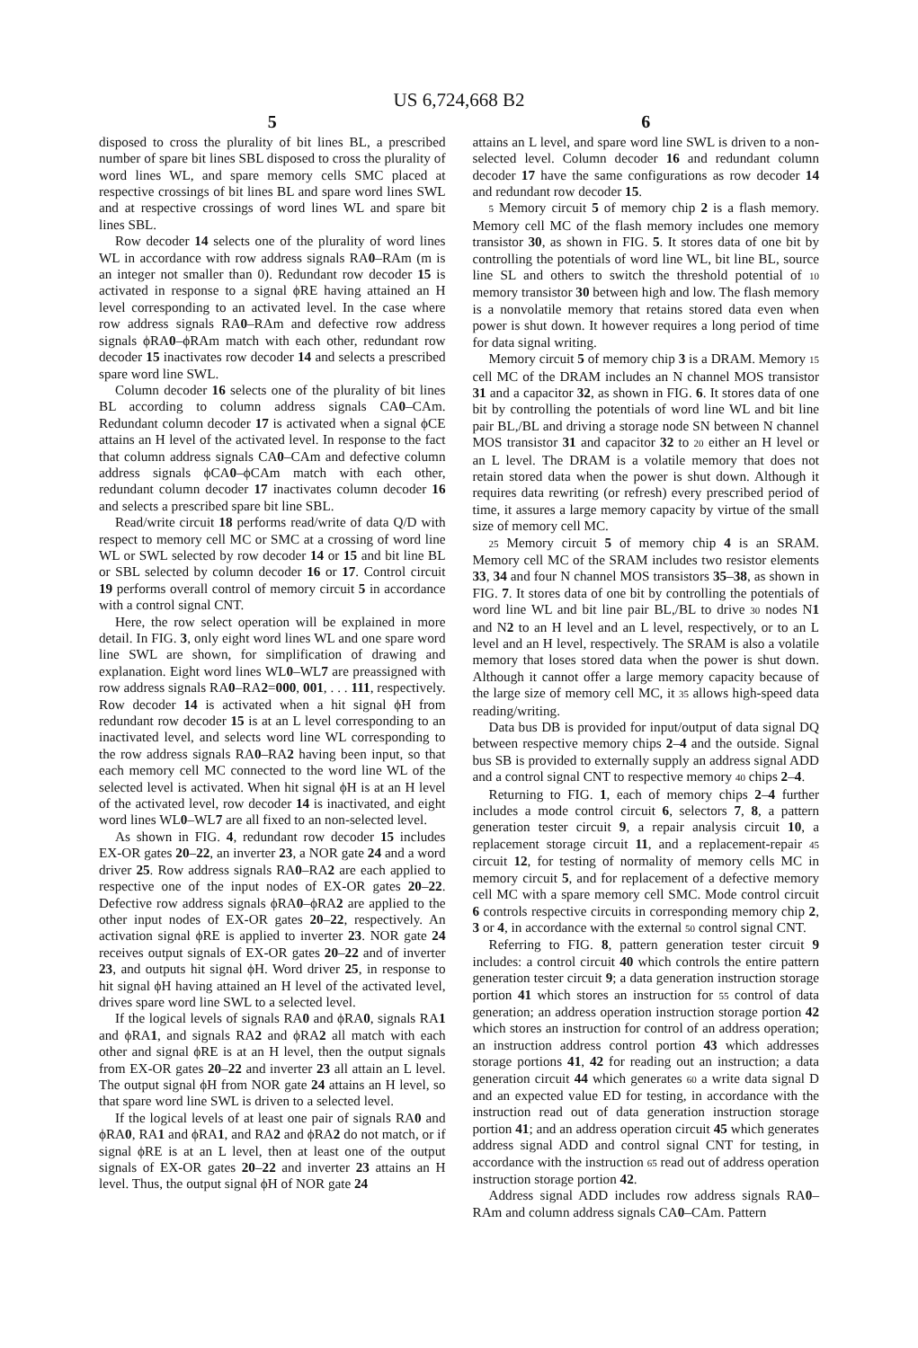US 6,724,668 B2
5
disposed to cross the plurality of bit lines BL, a prescribed number of spare bit lines SBL disposed to cross the plurality of word lines WL, and spare memory cells SMC placed at respective crossings of bit lines BL and spare word lines SWL and at respective crossings of word lines WL and spare bit lines SBL.
Row decoder 14 selects one of the plurality of word lines WL in accordance with row address signals RA0–RAm (m is an integer not smaller than 0). Redundant row decoder 15 is activated in response to a signal ϕRE having attained an H level corresponding to an activated level. In the case where row address signals RA0–RAm and defective row address signals ϕRA0–ϕRAm match with each other, redundant row decoder 15 inactivates row decoder 14 and selects a prescribed spare word line SWL.
Column decoder 16 selects one of the plurality of bit lines BL according to column address signals CA0–CAm. Redundant column decoder 17 is activated when a signal ϕCE attains an H level of the activated level. In response to the fact that column address signals CA0–CAm and defective column address signals ϕCA0–ϕCAm match with each other, redundant column decoder 17 inactivates column decoder 16 and selects a prescribed spare bit line SBL.
Read/write circuit 18 performs read/write of data Q/D with respect to memory cell MC or SMC at a crossing of word line WL or SWL selected by row decoder 14 or 15 and bit line BL or SBL selected by column decoder 16 or 17. Control circuit 19 performs overall control of memory circuit 5 in accordance with a control signal CNT.
Here, the row select operation will be explained in more detail. In FIG. 3, only eight word lines WL and one spare word line SWL are shown, for simplification of drawing and explanation. Eight word lines WL0–WL7 are preassigned with row address signals RA0–RA2=000, 001, . . . 111, respectively. Row decoder 14 is activated when a hit signal ϕH from redundant row decoder 15 is at an L level corresponding to an inactivated level, and selects word line WL corresponding to the row address signals RA0–RA2 having been input, so that each memory cell MC connected to the word line WL of the selected level is activated. When hit signal ϕH is at an H level of the activated level, row decoder 14 is inactivated, and eight word lines WL0–WL7 are all fixed to an non-selected level.
As shown in FIG. 4, redundant row decoder 15 includes EX-OR gates 20–22, an inverter 23, a NOR gate 24 and a word driver 25. Row address signals RA0–RA2 are each applied to respective one of the input nodes of EX-OR gates 20–22. Defective row address signals ϕRA0–ϕRA2 are applied to the other input nodes of EX-OR gates 20–22, respectively. An activation signal ϕRE is applied to inverter 23. NOR gate 24 receives output signals of EX-OR gates 20–22 and of inverter 23, and outputs hit signal ϕH. Word driver 25, in response to hit signal ϕH having attained an H level of the activated level, drives spare word line SWL to a selected level.
If the logical levels of signals RA0 and ϕRA0, signals RA1 and ϕRA1, and signals RA2 and ϕRA2 all match with each other and signal ϕRE is at an H level, then the output signals from EX-OR gates 20–22 and inverter 23 all attain an L level. The output signal ϕH from NOR gate 24 attains an H level, so that spare word line SWL is driven to a selected level.
If the logical levels of at least one pair of signals RA0 and ϕRA0, RA1 and ϕRA1, and RA2 and ϕRA2 do not match, or if signal ϕRE is at an L level, then at least one of the output signals of EX-OR gates 20–22 and inverter 23 attains an H level. Thus, the output signal ϕH of NOR gate 24
6
attains an L level, and spare word line SWL is driven to a non-selected level. Column decoder 16 and redundant column decoder 17 have the same configurations as row decoder 14 and redundant row decoder 15.
5 Memory circuit 5 of memory chip 2 is a flash memory. Memory cell MC of the flash memory includes one memory transistor 30, as shown in FIG. 5. It stores data of one bit by controlling the potentials of word line WL, bit line BL, source line SL and others to switch the threshold potential of 10 memory transistor 30 between high and low. The flash memory is a nonvolatile memory that retains stored data even when power is shut down. It however requires a long period of time for data signal writing.
Memory circuit 5 of memory chip 3 is a DRAM. Memory 15 cell MC of the DRAM includes an N channel MOS transistor 31 and a capacitor 32, as shown in FIG. 6. It stores data of one bit by controlling the potentials of word line WL and bit line pair BL,/BL and driving a storage node SN between N channel MOS transistor 31 and capacitor 32 to 20 either an H level or an L level. The DRAM is a volatile memory that does not retain stored data when the power is shut down. Although it requires data rewriting (or refresh) every prescribed period of time, it assures a large memory capacity by virtue of the small size of memory cell MC.
25 Memory circuit 5 of memory chip 4 is an SRAM. Memory cell MC of the SRAM includes two resistor elements 33, 34 and four N channel MOS transistors 35–38, as shown in FIG. 7. It stores data of one bit by controlling the potentials of word line WL and bit line pair BL,/BL to drive 30 nodes N1 and N2 to an H level and an L level, respectively, or to an L level and an H level, respectively. The SRAM is also a volatile memory that loses stored data when the power is shut down. Although it cannot offer a large memory capacity because of the large size of memory cell MC, it 35 allows high-speed data reading/writing.
Data bus DB is provided for input/output of data signal DQ between respective memory chips 2–4 and the outside. Signal bus SB is provided to externally supply an address signal ADD and a control signal CNT to respective memory 40 chips 2–4.
Returning to FIG. 1, each of memory chips 2–4 further includes a mode control circuit 6, selectors 7, 8, a pattern generation tester circuit 9, a repair analysis circuit 10, a replacement storage circuit 11, and a replacement-repair 45 circuit 12, for testing of normality of memory cells MC in memory circuit 5, and for replacement of a defective memory cell MC with a spare memory cell SMC. Mode control circuit 6 controls respective circuits in corresponding memory chip 2, 3 or 4, in accordance with the external 50 control signal CNT.
Referring to FIG. 8, pattern generation tester circuit 9 includes: a control circuit 40 which controls the entire pattern generation tester circuit 9; a data generation instruction storage portion 41 which stores an instruction for 55 control of data generation; an address operation instruction storage portion 42 which stores an instruction for control of an address operation; an instruction address control portion 43 which addresses storage portions 41, 42 for reading out an instruction; a data generation circuit 44 which generates 60 a write data signal D and an expected value ED for testing, in accordance with the instruction read out of data generation instruction storage portion 41; and an address operation circuit 45 which generates address signal ADD and control signal CNT for testing, in accordance with the instruction 65 read out of address operation instruction storage portion 42.
Address signal ADD includes row address signals RA0–RAm and column address signals CA0–CAm. Pattern